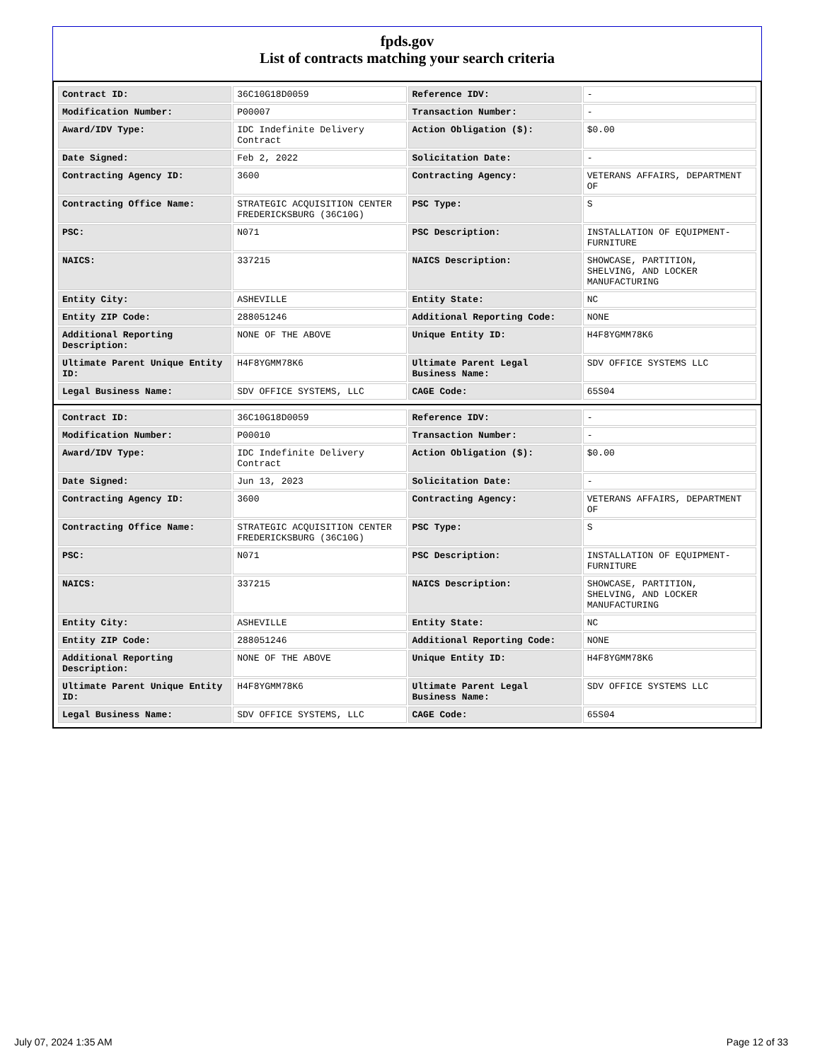fpds.gov
List of contracts matching your search criteria
| Contract ID: | 36C10G18D0059 | Reference IDV: | - |
| Modification Number: | P00007 | Transaction Number: | - |
| Award/IDV Type: | IDC Indefinite Delivery Contract | Action Obligation ($): | $0.00 |
| Date Signed: | Feb 2, 2022 | Solicitation Date: | - |
| Contracting Agency ID: | 3600 | Contracting Agency: | VETERANS AFFAIRS, DEPARTMENT OF |
| Contracting Office Name: | STRATEGIC ACQUISITION CENTER FREDERICKSBURG (36C10G) | PSC Type: | S |
| PSC: | N071 | PSC Description: | INSTALLATION OF EQUIPMENT- FURNITURE |
| NAICS: | 337215 | NAICS Description: | SHOWCASE, PARTITION, SHELVING, AND LOCKER MANUFACTURING |
| Entity City: | ASHEVILLE | Entity State: | NC |
| Entity ZIP Code: | 288051246 | Additional Reporting Code: | NONE |
| Additional Reporting Description: | NONE OF THE ABOVE | Unique Entity ID: | H4F8YGMM78K6 |
| Ultimate Parent Unique Entity ID: | H4F8YGMM78K6 | Ultimate Parent Legal Business Name: | SDV OFFICE SYSTEMS LLC |
| Legal Business Name: | SDV OFFICE SYSTEMS, LLC | CAGE Code: | 65S04 |
| Contract ID: | 36C10G18D0059 | Reference IDV: | - |
| Modification Number: | P00010 | Transaction Number: | - |
| Award/IDV Type: | IDC Indefinite Delivery Contract | Action Obligation ($): | $0.00 |
| Date Signed: | Jun 13, 2023 | Solicitation Date: | - |
| Contracting Agency ID: | 3600 | Contracting Agency: | VETERANS AFFAIRS, DEPARTMENT OF |
| Contracting Office Name: | STRATEGIC ACQUISITION CENTER FREDERICKSBURG (36C10G) | PSC Type: | S |
| PSC: | N071 | PSC Description: | INSTALLATION OF EQUIPMENT- FURNITURE |
| NAICS: | 337215 | NAICS Description: | SHOWCASE, PARTITION, SHELVING, AND LOCKER MANUFACTURING |
| Entity City: | ASHEVILLE | Entity State: | NC |
| Entity ZIP Code: | 288051246 | Additional Reporting Code: | NONE |
| Additional Reporting Description: | NONE OF THE ABOVE | Unique Entity ID: | H4F8YGMM78K6 |
| Ultimate Parent Unique Entity ID: | H4F8YGMM78K6 | Ultimate Parent Legal Business Name: | SDV OFFICE SYSTEMS LLC |
| Legal Business Name: | SDV OFFICE SYSTEMS, LLC | CAGE Code: | 65S04 |
July 07, 2024 1:35 AM Page 12 of 33